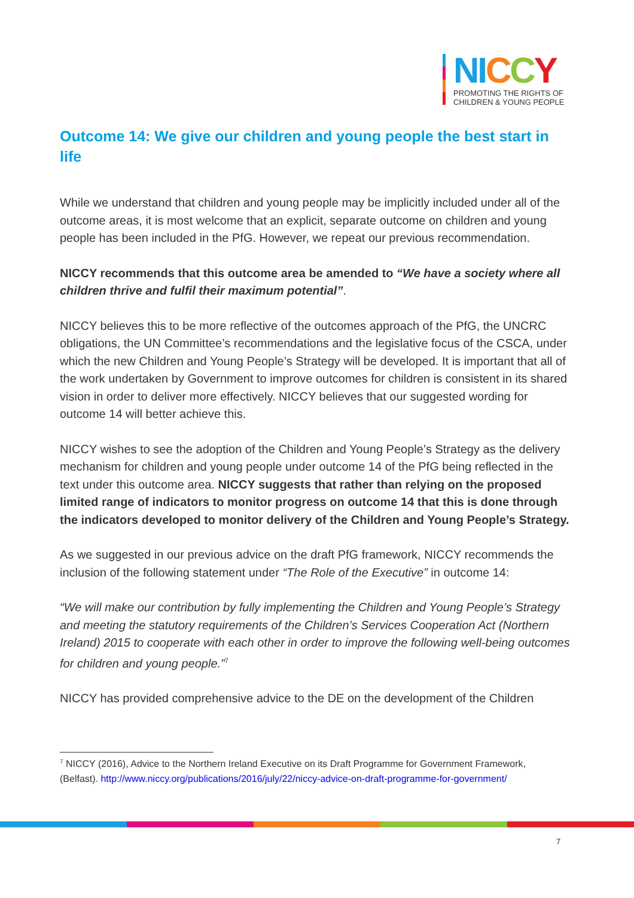NI CCY
PROMOTING THE RIGHTS OF
CHILDREN & YOUNG PEOPLE
Outcome 14: We give our children and young people the best start in life
While we understand that children and young people may be implicitly included under all of the outcome areas, it is most welcome that an explicit, separate outcome on children and young people has been included in the PfG. However, we repeat our previous recommendation.
NICCY recommends that this outcome area be amended to “We have a society where all children thrive and fulfil their maximum potential”.
NICCY believes this to be more reflective of the outcomes approach of the PfG, the UNCRC obligations, the UN Committee’s recommendations and the legislative focus of the CSCA, under which the new Children and Young People’s Strategy will be developed. It is important that all of the work undertaken by Government to improve outcomes for children is consistent in its shared vision in order to deliver more effectively. NICCY believes that our suggested wording for outcome 14 will better achieve this.
NICCY wishes to see the adoption of the Children and Young People’s Strategy as the delivery mechanism for children and young people under outcome 14 of the PfG being reflected in the text under this outcome area. NICCY suggests that rather than relying on the proposed limited range of indicators to monitor progress on outcome 14 that this is done through the indicators developed to monitor delivery of the Children and Young People’s Strategy.
As we suggested in our previous advice on the draft PfG framework, NICCY recommends the inclusion of the following statement under “The Role of the Executive” in outcome 14:
“We will make our contribution by fully implementing the Children and Young People’s Strategy and meeting the statutory requirements of the Children’s Services Cooperation Act (Northern Ireland) 2015 to cooperate with each other in order to improve the following well-being outcomes for children and young people.”<sup>7</sup>
NICCY has provided comprehensive advice to the DE on the development of the Children
<sup>7</sup> NICCY (2016), Advice to the Northern Ireland Executive on its Draft Programme for Government Framework, (Belfast). http://www.niccy.org/publications/2016/july/22/niccy-advice-on-draft-programme-for-government/
7